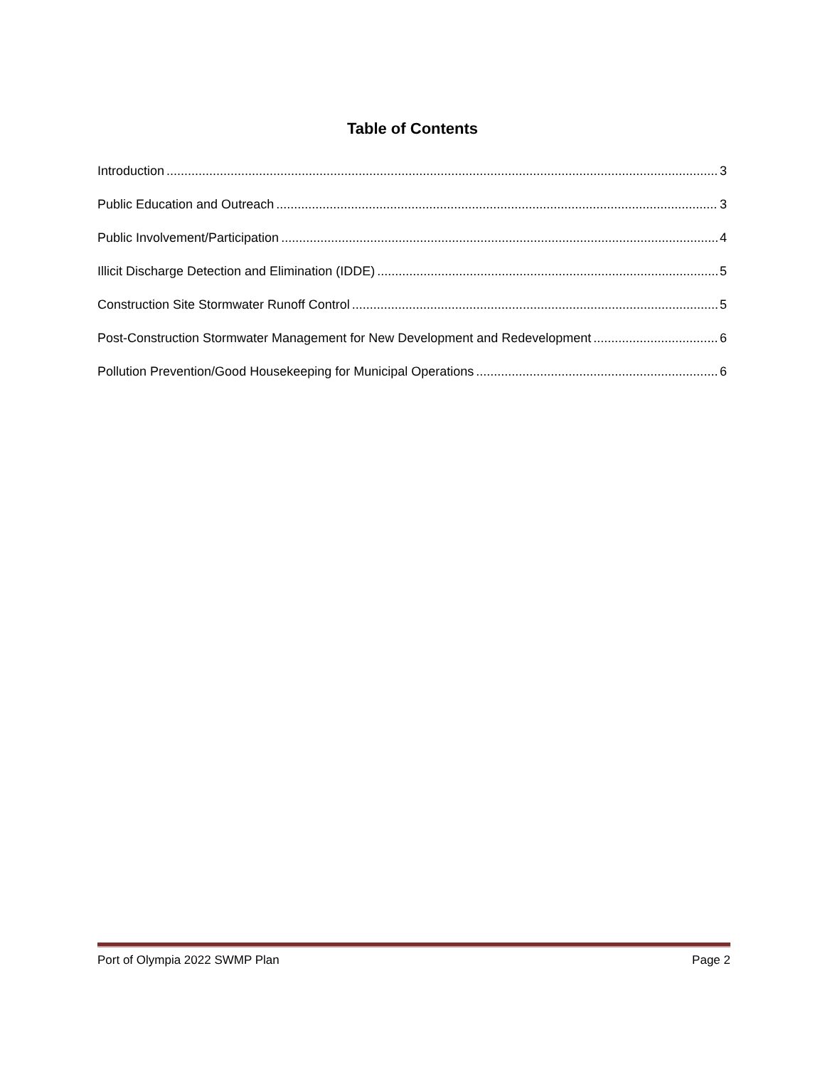Table of Contents
Introduction 3
Public Education and Outreach 3
Public Involvement/Participation 4
Illicit Discharge Detection and Elimination (IDDE) 5
Construction Site Stormwater Runoff Control 5
Post-Construction Stormwater Management for New Development and Redevelopment 6
Pollution Prevention/Good Housekeeping for Municipal Operations 6
Port of Olympia 2022 SWMP Plan Page 2